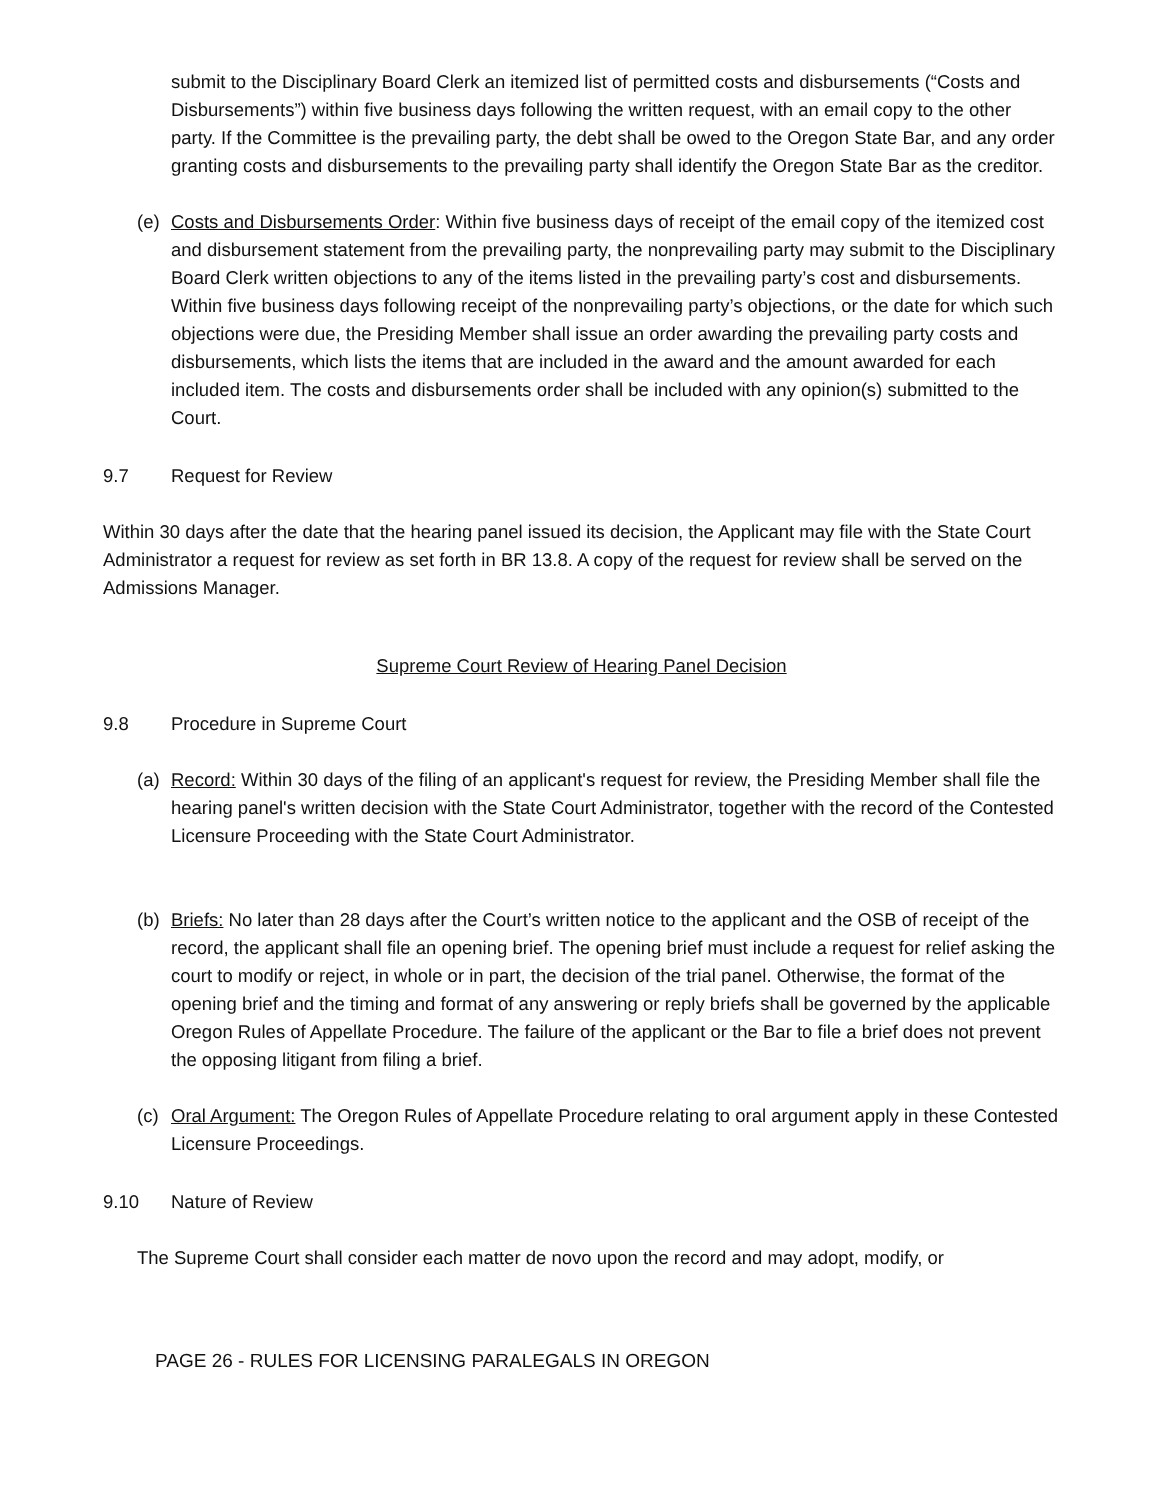submit to the Disciplinary Board Clerk an itemized list of permitted costs and disbursements (“Costs and Disbursements”) within five business days following the written request, with an email copy to the other party. If the Committee is the prevailing party, the debt shall be owed to the Oregon State Bar, and any order granting costs and disbursements to the prevailing party shall identify the Oregon State Bar as the creditor.
(e) Costs and Disbursements Order: Within five business days of receipt of the email copy of the itemized cost and disbursement statement from the prevailing party, the nonprevailing party may submit to the Disciplinary Board Clerk written objections to any of the items listed in the prevailing party’s cost and disbursements. Within five business days following receipt of the nonprevailing party’s objections, or the date for which such objections were due, the Presiding Member shall issue an order awarding the prevailing party costs and disbursements, which lists the items that are included in the award and the amount awarded for each included item. The costs and disbursements order shall be included with any opinion(s) submitted to the Court.
9.7 Request for Review
Within 30 days after the date that the hearing panel issued its decision, the Applicant may file with the State Court Administrator a request for review as set forth in BR 13.8. A copy of the request for review shall be served on the Admissions Manager.
Supreme Court Review of Hearing Panel Decision
9.8 Procedure in Supreme Court
(a) Record: Within 30 days of the filing of an applicant's request for review, the Presiding Member shall file the hearing panel's written decision with the State Court Administrator, together with the record of the Contested Licensure Proceeding with the State Court Administrator.
(b) Briefs: No later than 28 days after the Court’s written notice to the applicant and the OSB of receipt of the record, the applicant shall file an opening brief. The opening brief must include a request for relief asking the court to modify or reject, in whole or in part, the decision of the trial panel. Otherwise, the format of the opening brief and the timing and format of any answering or reply briefs shall be governed by the applicable Oregon Rules of Appellate Procedure. The failure of the applicant or the Bar to file a brief does not prevent the opposing litigant from filing a brief.
(c) Oral Argument: The Oregon Rules of Appellate Procedure relating to oral argument apply in these Contested Licensure Proceedings.
9.10 Nature of Review
The Supreme Court shall consider each matter de novo upon the record and may adopt, modify, or
PAGE 26 - RULES FOR LICENSING PARALEGALS IN OREGON